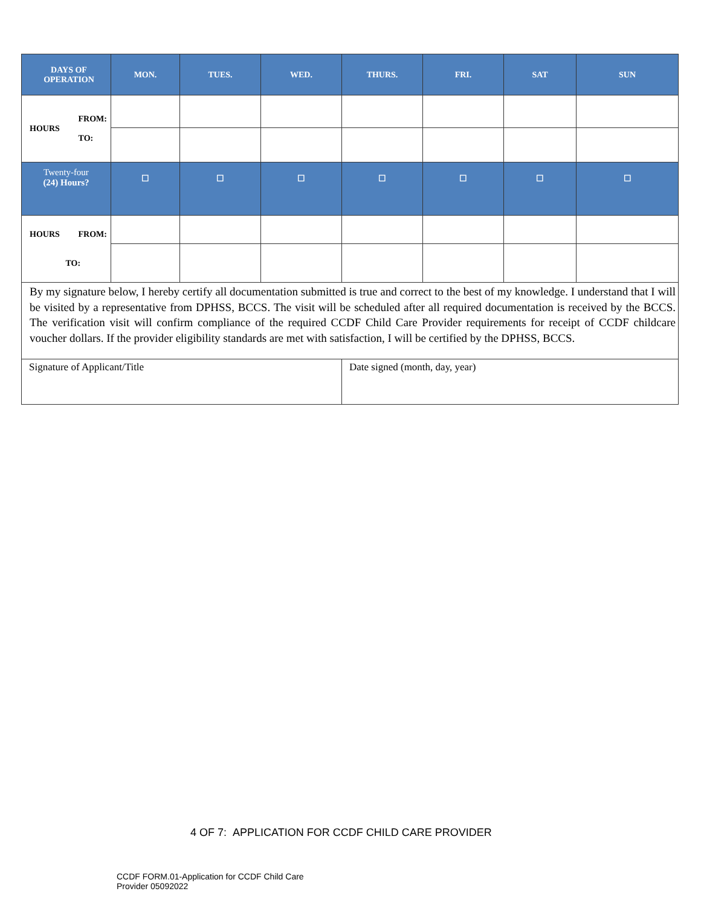| DAYS OF OPERATION | MON. | TUES. | WED. | THURS. | FRI. | SAT | SUN |
| --- | --- | --- | --- | --- | --- | --- | --- |
| FROM: TO: HOURS | | | | | | | |
| Twenty-four (24) Hours? | ☐ | ☐ | ☐ | ☐ | ☐ | ☐ | ☐ |
| HOURS FROM: TO: | | | | | | | |
| By my signature below, I hereby certify all documentation submitted is true and correct to the best of my knowledge. I understand that I will be visited by a representative from DPHSS, BCCS. The visit will be scheduled after all required documentation is received by the BCCS. The verification visit will confirm compliance of the required CCDF Child Care Provider requirements for receipt of CCDF childcare voucher dollars. If the provider eligibility standards are met with satisfaction, I will be certified by the DPHSS, BCCS. | | | | | | | |
| Signature of Applicant/Title | | | | Date signed (month, day, year) | | | |
4 OF 7: APPLICATION FOR CCDF CHILD CARE PROVIDER
CCDF FORM.01-Application for CCDF Child Care
Provider 05092022